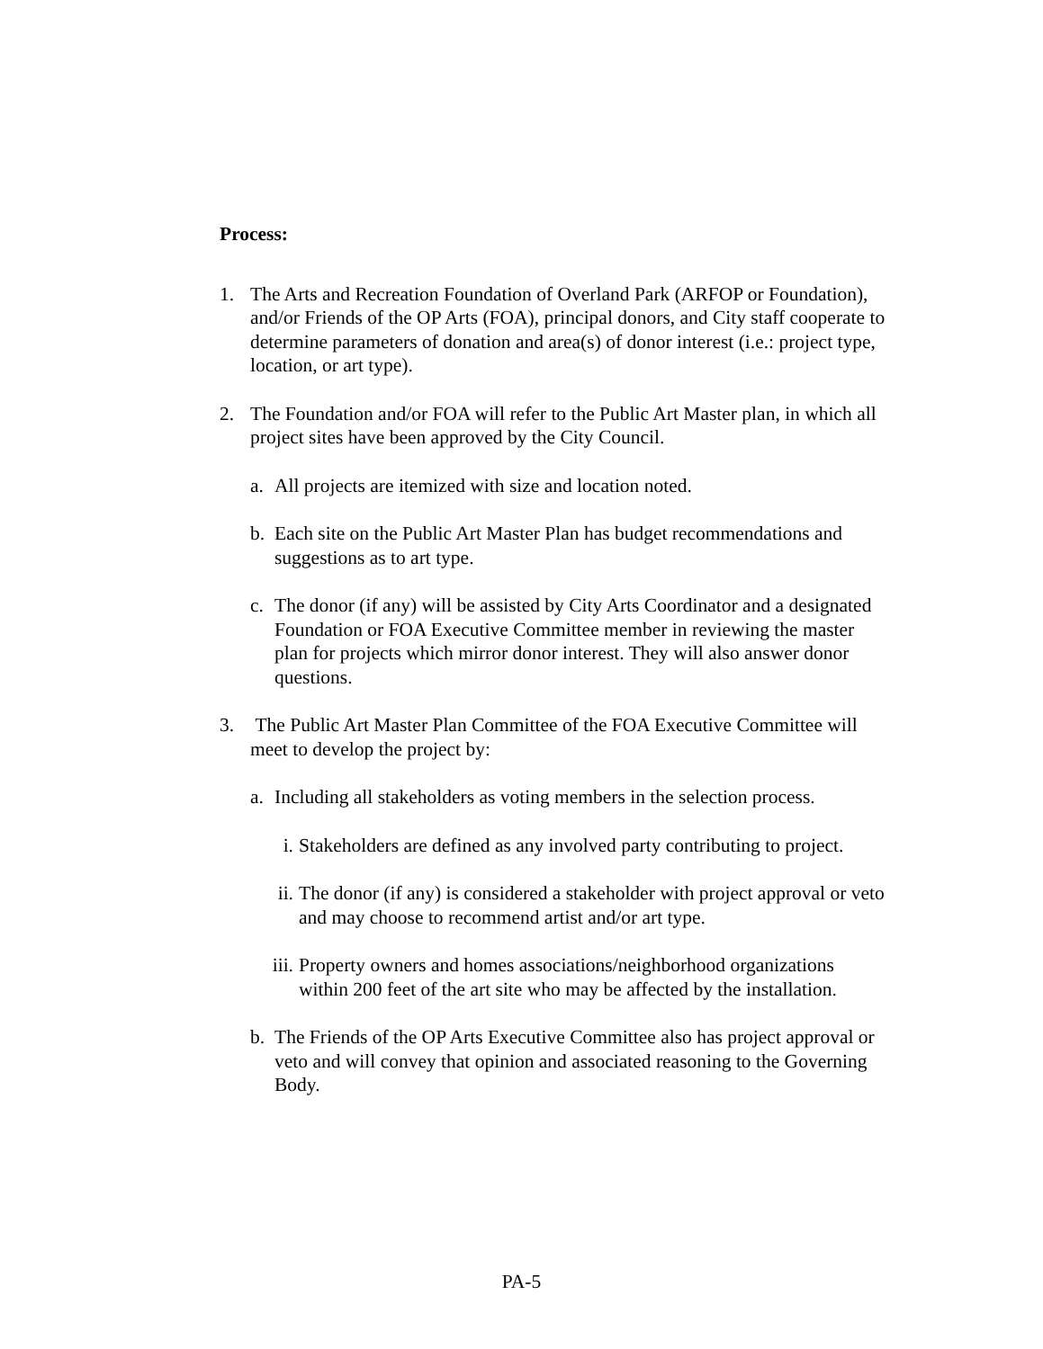Process:
1. The Arts and Recreation Foundation of Overland Park (ARFOP or Foundation), and/or Friends of the OP Arts (FOA), principal donors, and City staff cooperate to determine parameters of donation and area(s) of donor interest (i.e.: project type, location, or art type).
2. The Foundation and/or FOA will refer to the Public Art Master plan, in which all project sites have been approved by the City Council.
a. All projects are itemized with size and location noted.
b. Each site on the Public Art Master Plan has budget recommendations and suggestions as to art type.
c. The donor (if any) will be assisted by City Arts Coordinator and a designated Foundation or FOA Executive Committee member in reviewing the master plan for projects which mirror donor interest. They will also answer donor questions.
3. The Public Art Master Plan Committee of the FOA Executive Committee will meet to develop the project by:
a. Including all stakeholders as voting members in the selection process.
i. Stakeholders are defined as any involved party contributing to project.
ii. The donor (if any) is considered a stakeholder with project approval or veto and may choose to recommend artist and/or art type.
iii. Property owners and homes associations/neighborhood organizations within 200 feet of the art site who may be affected by the installation.
b. The Friends of the OP Arts Executive Committee also has project approval or veto and will convey that opinion and associated reasoning to the Governing Body.
PA-5